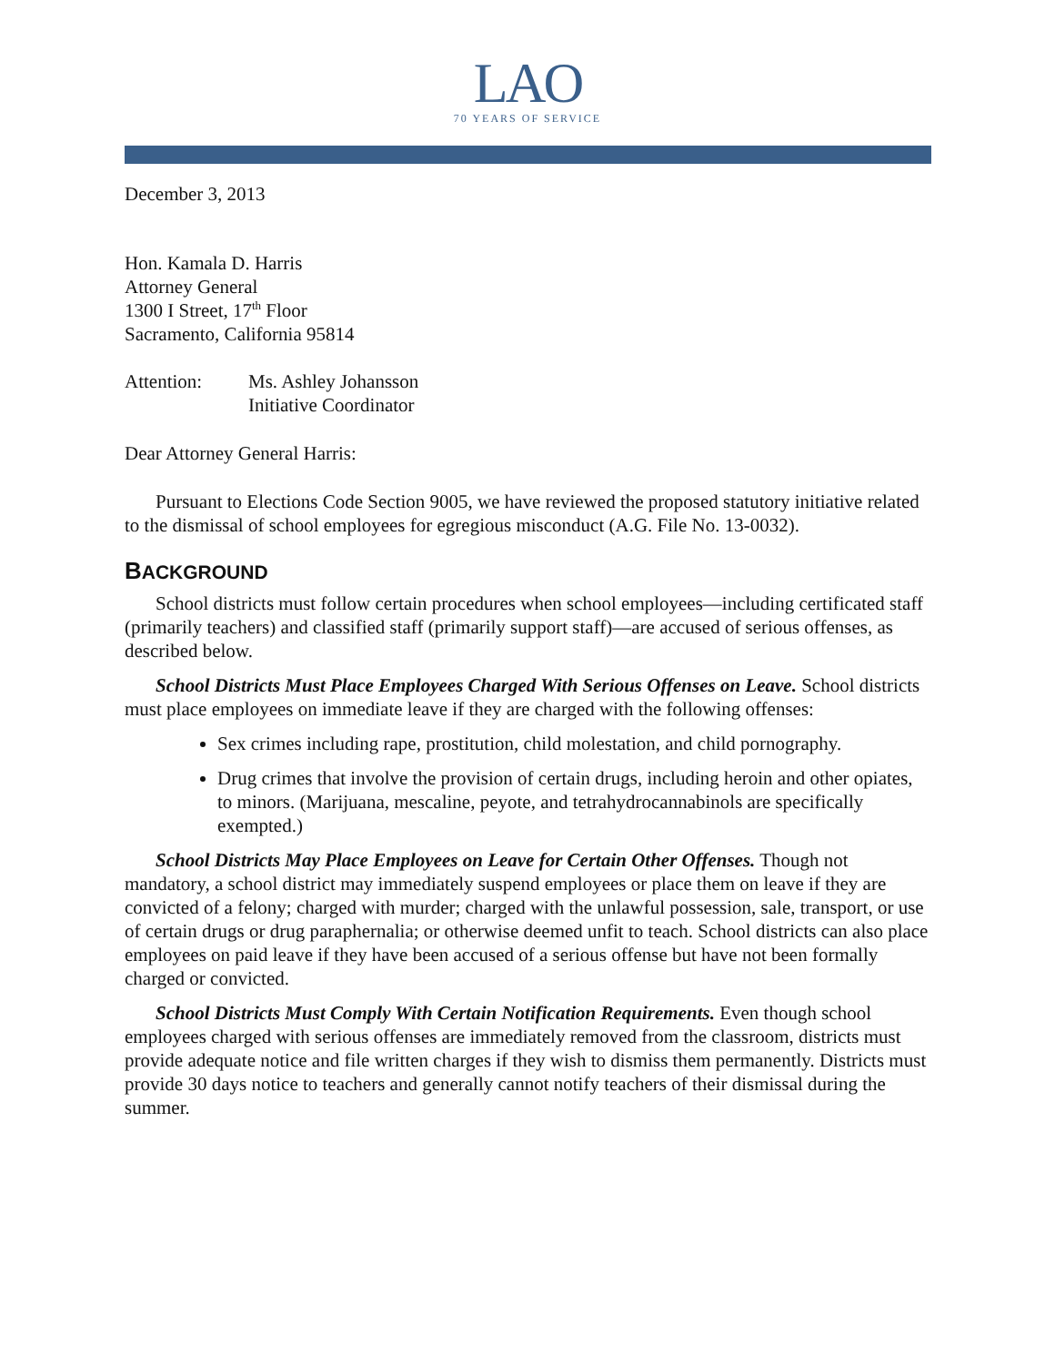LAO
70 YEARS OF SERVICE
December 3, 2013
Hon. Kamala D. Harris
Attorney General
1300 I Street, 17<sup>th</sup> Floor
Sacramento, California 95814
Attention: Ms. Ashley Johansson
Initiative Coordinator
Dear Attorney General Harris:
Pursuant to Elections Code Section 9005, we have reviewed the proposed statutory initiative related to the dismissal of school employees for egregious misconduct (A.G. File No. 13-0032).
BACKGROUND
School districts must follow certain procedures when school employees—including certificated staff (primarily teachers) and classified staff (primarily support staff)—are accused of serious offenses, as described below.
School Districts Must Place Employees Charged With Serious Offenses on Leave. School districts must place employees on immediate leave if they are charged with the following offenses:
Sex crimes including rape, prostitution, child molestation, and child pornography.
Drug crimes that involve the provision of certain drugs, including heroin and other opiates, to minors. (Marijuana, mescaline, peyote, and tetrahydrocannabinols are specifically exempted.)
School Districts May Place Employees on Leave for Certain Other Offenses. Though not mandatory, a school district may immediately suspend employees or place them on leave if they are convicted of a felony; charged with murder; charged with the unlawful possession, sale, transport, or use of certain drugs or drug paraphernalia; or otherwise deemed unfit to teach. School districts can also place employees on paid leave if they have been accused of a serious offense but have not been formally charged or convicted.
School Districts Must Comply With Certain Notification Requirements. Even though school employees charged with serious offenses are immediately removed from the classroom, districts must provide adequate notice and file written charges if they wish to dismiss them permanently. Districts must provide 30 days notice to teachers and generally cannot notify teachers of their dismissal during the summer.